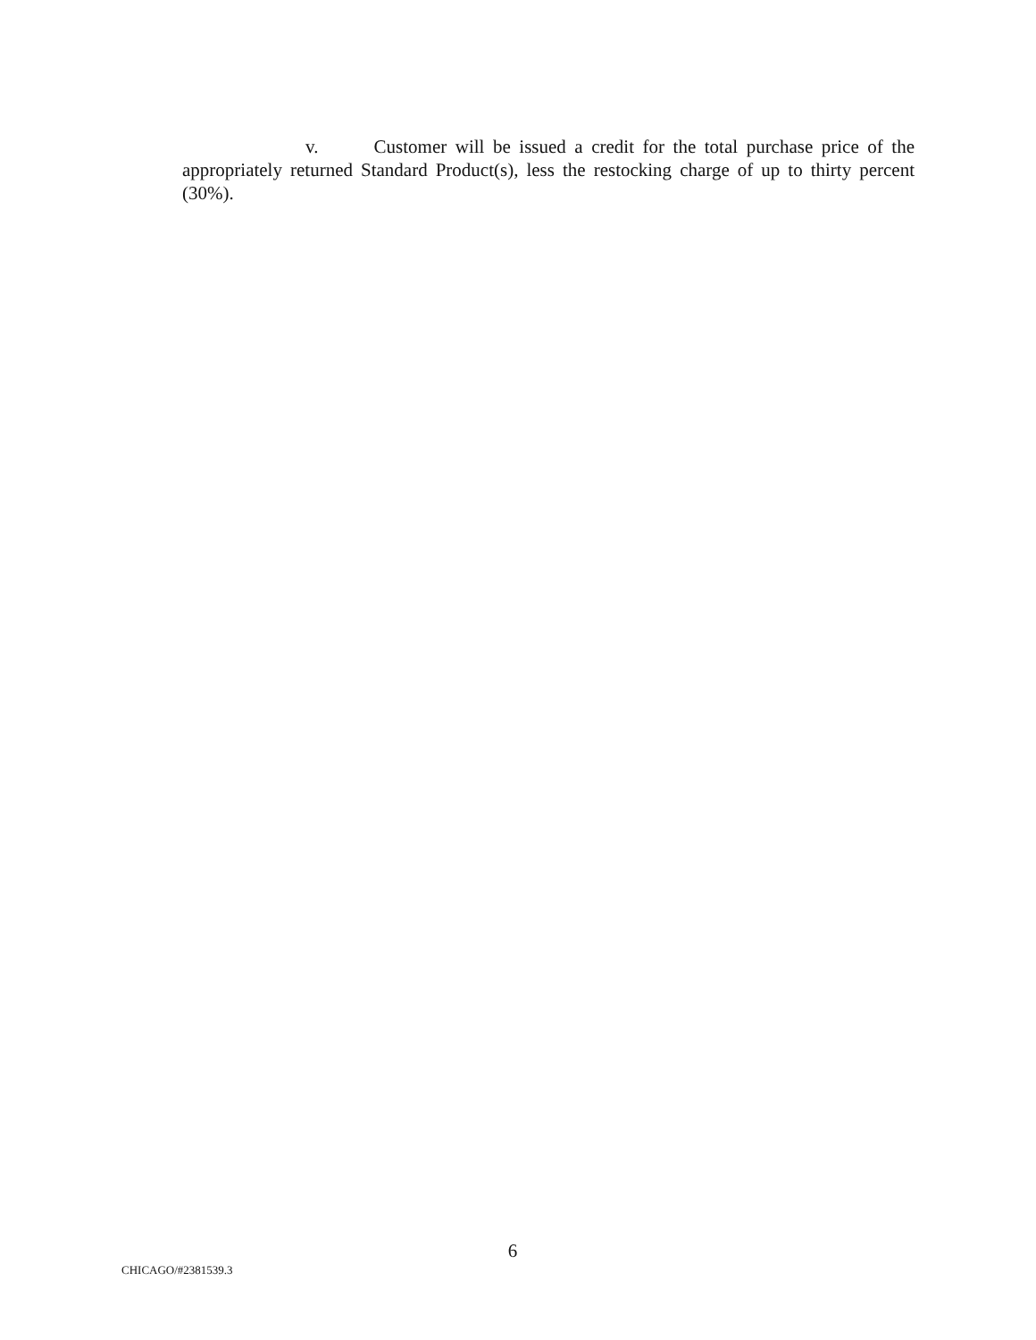v. Customer will be issued a credit for the total purchase price of the appropriately returned Standard Product(s), less the restocking charge of up to thirty percent (30%).
6
CHICAGO/#2381539.3